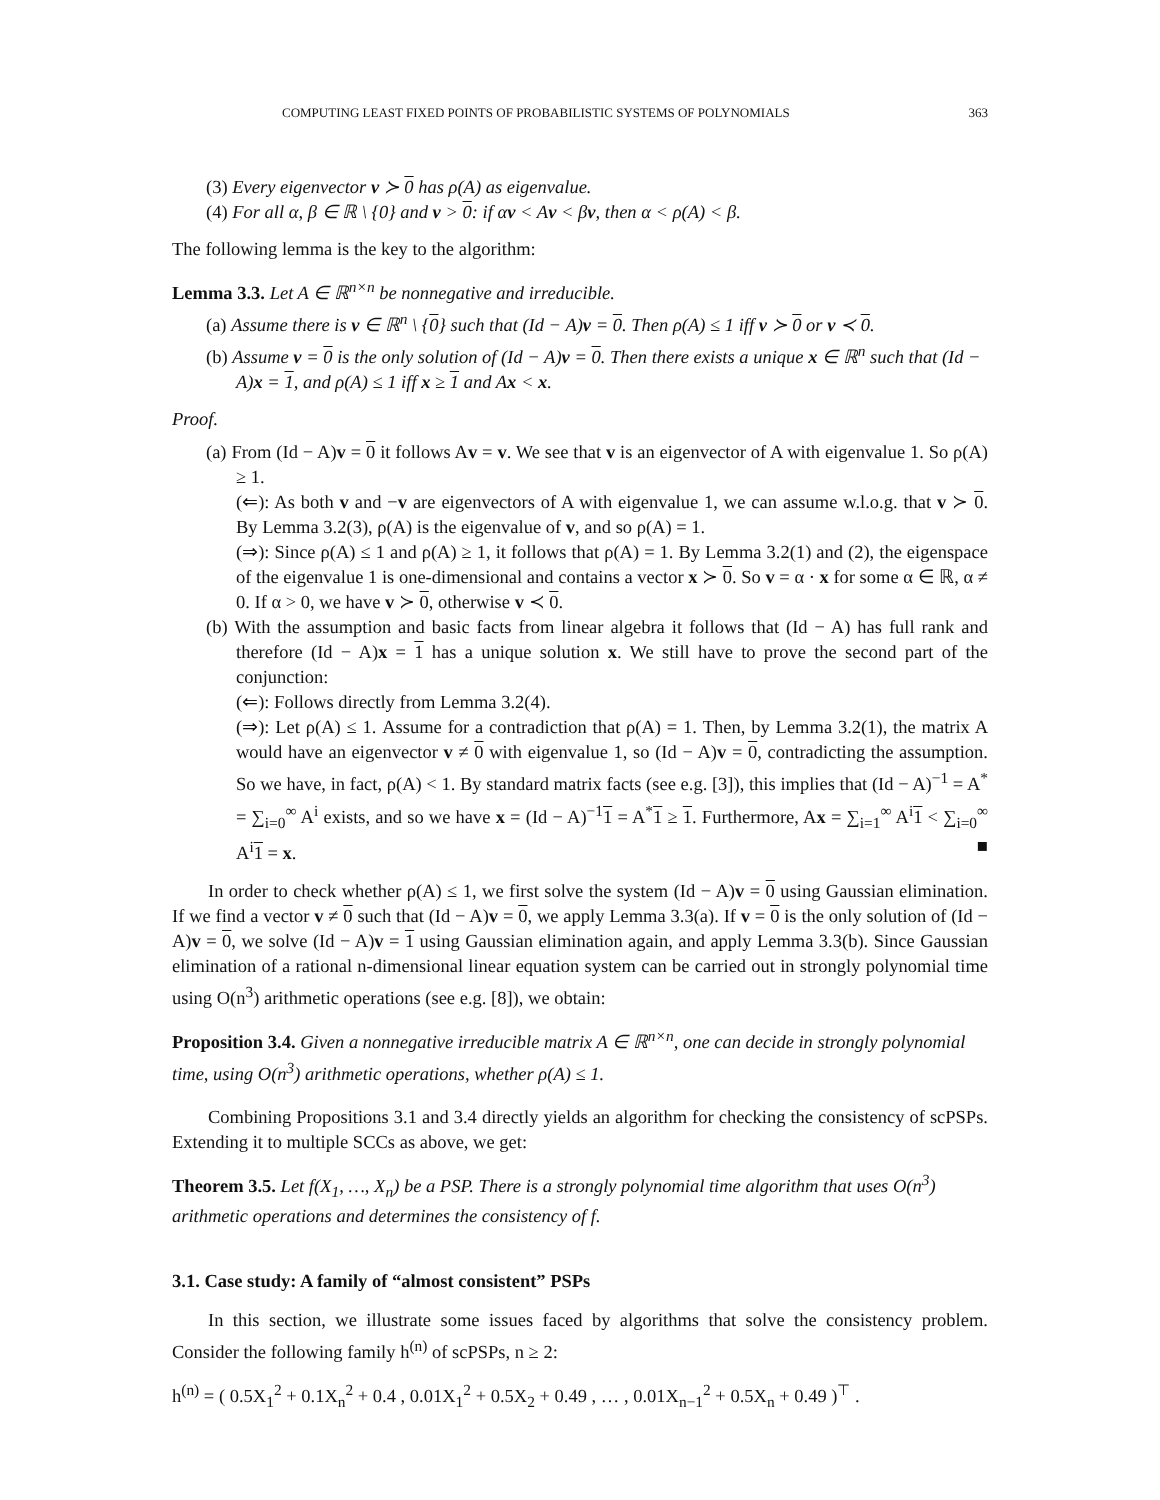COMPUTING LEAST FIXED POINTS OF PROBABILISTIC SYSTEMS OF POLYNOMIALS 363
(3) Every eigenvector v ≻ 0 has ρ(A) as eigenvalue.
(4) For all α, β ∈ ℝ \ {0} and v > 0: if αv < Av < βv, then α < ρ(A) < β.
The following lemma is the key to the algorithm:
Lemma 3.3. Let A ∈ ℝ<sup>n×n</sup> be nonnegative and irreducible.
(a) Assume there is v ∈ ℝ<sup>n</sup> \ {0} such that (Id − A)v = 0. Then ρ(A) ≤ 1 iff v ≻ 0 or v ≺ 0.
(b) Assume v = 0 is the only solution of (Id − A)v = 0. Then there exists a unique x ∈ ℝ<sup>n</sup> such that (Id − A)x = 1, and ρ(A) ≤ 1 iff x ≥ 1 and Ax < x.
Proof.
(a) From (Id − A)v = 0 it follows Av = v. We see that v is an eigenvector of A with eigenvalue 1. So ρ(A) ≥ 1.
(⇐): As both v and −v are eigenvectors of A with eigenvalue 1, we can assume w.l.o.g. that v ≻ 0. By Lemma 3.2(3), ρ(A) is the eigenvalue of v, and so ρ(A) = 1.
(⇒): Since ρ(A) ≤ 1 and ρ(A) ≥ 1, it follows that ρ(A) = 1. By Lemma 3.2(1) and (2), the eigenspace of the eigenvalue 1 is one-dimensional and contains a vector x ≻ 0. So v = α · x for some α ∈ ℝ, α ≠ 0. If α > 0, we have v ≻ 0, otherwise v ≺ 0.
(b) With the assumption and basic facts from linear algebra it follows that (Id − A) has full rank and therefore (Id − A)x = 1 has a unique solution x. We still have to prove the second part of the conjunction:
(⇐): Follows directly from Lemma 3.2(4).
(⇒): Let ρ(A) ≤ 1. Assume for a contradiction that ρ(A) = 1. Then, by Lemma 3.2(1), the matrix A would have an eigenvector v ≠ 0 with eigenvalue 1, so (Id − A)v = 0, contradicting the assumption. So we have, in fact, ρ(A) < 1. By standard matrix facts (see e.g. [3]), this implies that (Id − A)<sup>−1</sup> = A<sup>*</sup> = ∑<sub>i=0</sub><sup>∞</sup> A<sup>i</sup> exists, and so we have x = (Id − A)<sup>−1</sup>1 = A<sup>*</sup>1 ≥ 1. Furthermore, Ax = ∑<sub>i=1</sub><sup>∞</sup> A<sup>i</sup>1 < ∑<sub>i=0</sub><sup>∞</sup> A<sup>i</sup>1 = x. ■
In order to check whether ρ(A) ≤ 1, we first solve the system (Id − A)v = 0 using Gaussian elimination. If we find a vector v ≠ 0 such that (Id − A)v = 0, we apply Lemma 3.3(a). If v = 0 is the only solution of (Id − A)v = 0, we solve (Id − A)v = 1 using Gaussian elimination again, and apply Lemma 3.3(b). Since Gaussian elimination of a rational n-dimensional linear equation system can be carried out in strongly polynomial time using O(n<sup>3</sup>) arithmetic operations (see e.g. [8]), we obtain:
Proposition 3.4. Given a nonnegative irreducible matrix A ∈ ℝ<sup>n×n</sup>, one can decide in strongly polynomial time, using O(n<sup>3</sup>) arithmetic operations, whether ρ(A) ≤ 1.
Combining Propositions 3.1 and 3.4 directly yields an algorithm for checking the consistency of scPSPs. Extending it to multiple SCCs as above, we get:
Theorem 3.5. Let f(X<sub>1</sub>, …, X<sub>n</sub>) be a PSP. There is a strongly polynomial time algorithm that uses O(n<sup>3</sup>) arithmetic operations and determines the consistency of f.
3.1. Case study: A family of “almost consistent” PSPs
In this section, we illustrate some issues faced by algorithms that solve the consistency problem. Consider the following family h<sup>(n)</sup> of scPSPs, n ≥ 2:
h<sup>(n)</sup> = ( 0.5X<sub>1</sub><sup>2</sup> + 0.1X<sub>n</sub><sup>2</sup> + 0.4 , 0.01X<sub>1</sub><sup>2</sup> + 0.5X<sub>2</sub> + 0.49 , … , 0.01X<sub>n−1</sub><sup>2</sup> + 0.5X<sub>n</sub> + 0.49 )<sup>⊤</sup> .